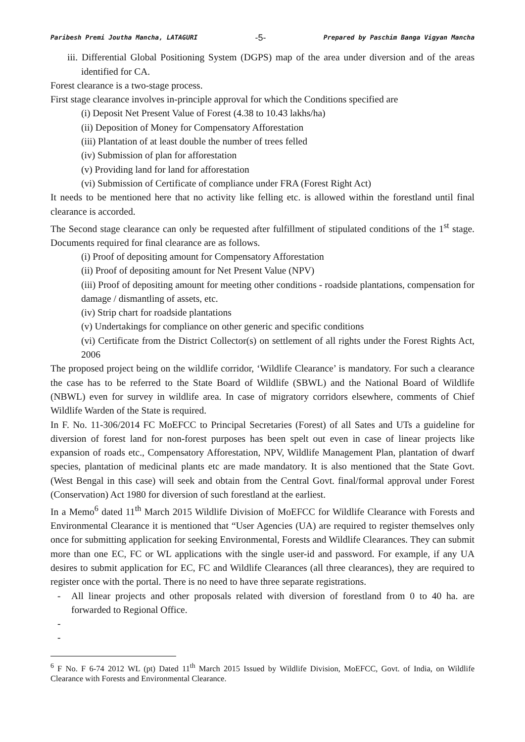Paribesh Premi Joutha Mancha, LATAGURI -5- Prepared by Paschim Banga Vigyan Mancha
iii. Differential Global Positioning System (DGPS) map of the area under diversion and of the areas identified for CA.
Forest clearance is a two-stage process.
First stage clearance involves in-principle approval for which the Conditions specified are
(i) Deposit Net Present Value of Forest (4.38 to 10.43 lakhs/ha)
(ii) Deposition of Money for Compensatory Afforestation
(iii) Plantation of at least double the number of trees felled
(iv) Submission of plan for afforestation
(v) Providing land for land for afforestation
(vi) Submission of Certificate of compliance under FRA (Forest Right Act)
It needs to be mentioned here that no activity like felling etc. is allowed within the forestland until final clearance is accorded.
The Second stage clearance can only be requested after fulfillment of stipulated conditions of the 1<sup>st</sup> stage. Documents required for final clearance are as follows.
(i) Proof of depositing amount for Compensatory Afforestation
(ii) Proof of depositing amount for Net Present Value (NPV)
(iii) Proof of depositing amount for meeting other conditions - roadside plantations, compensation for damage / dismantling of assets, etc.
(iv) Strip chart for roadside plantations
(v) Undertakings for compliance on other generic and specific conditions
(vi) Certificate from the District Collector(s) on settlement of all rights under the Forest Rights Act, 2006
The proposed project being on the wildlife corridor, ‘Wildlife Clearance’ is mandatory. For such a clearance the case has to be referred to the State Board of Wildlife (SBWL) and the National Board of Wildlife (NBWL) even for survey in wildlife area. In case of migratory corridors elsewhere, comments of Chief Wildlife Warden of the State is required.
In F. No. 11-306/2014 FC MoEFCC to Principal Secretaries (Forest) of all Sates and UTs a guideline for diversion of forest land for non-forest purposes has been spelt out even in case of linear projects like expansion of roads etc., Compensatory Afforestation, NPV, Wildlife Management Plan, plantation of dwarf species, plantation of medicinal plants etc are made mandatory. It is also mentioned that the State Govt. (West Bengal in this case) will seek and obtain from the Central Govt. final/formal approval under Forest (Conservation) Act 1980 for diversion of such forestland at the earliest.
In a Memo<sup>6</sup> dated 11<sup>th</sup> March 2015 Wildlife Division of MoEFCC for Wildlife Clearance with Forests and Environmental Clearance it is mentioned that “User Agencies (UA) are required to register themselves only once for submitting application for seeking Environmental, Forests and Wildlife Clearances. They can submit more than one EC, FC or WL applications with the single user-id and password. For example, if any UA desires to submit application for EC, FC and Wildlife Clearances (all three clearances), they are required to register once with the portal. There is no need to have three separate registrations.
- All linear projects and other proposals related with diversion of forestland from 0 to 40 ha. are forwarded to Regional Office.
-
-
<sup>6</sup> F No. F 6-74 2012 WL (pt) Dated 11<sup>th</sup> March 2015 Issued by Wildlife Division, MoEFCC, Govt. of India, on Wildlife Clearance with Forests and Environmental Clearance.